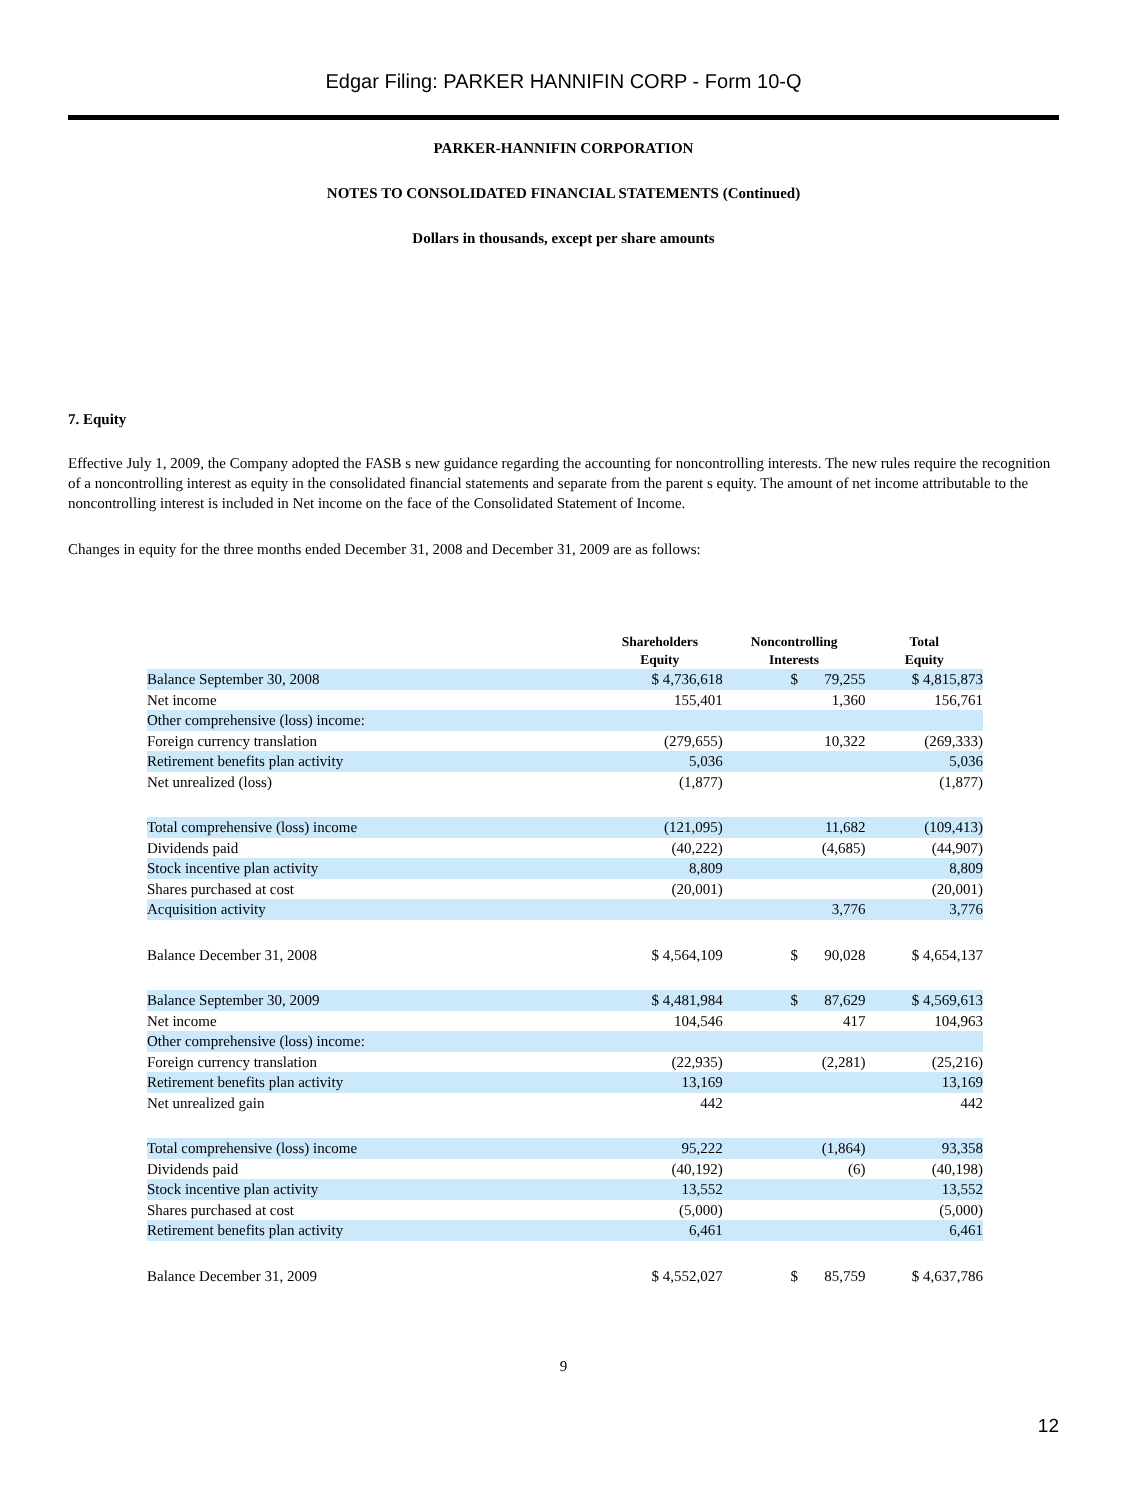Edgar Filing: PARKER HANNIFIN CORP - Form 10-Q
PARKER-HANNIFIN CORPORATION
NOTES TO CONSOLIDATED FINANCIAL STATEMENTS (Continued)
Dollars in thousands, except per share amounts
7. Equity
Effective July 1, 2009, the Company adopted the FASB s new guidance regarding the accounting for noncontrolling interests. The new rules require the recognition of a noncontrolling interest as equity in the consolidated financial statements and separate from the parent s equity. The amount of net income attributable to the noncontrolling interest is included in Net income on the face of the Consolidated Statement of Income.
Changes in equity for the three months ended December 31, 2008 and December 31, 2009 are as follows:
| | Shareholders Equity | Noncontrolling Interests | Total Equity |
| --- | --- | --- | --- |
| Balance September 30, 2008 | $ 4,736,618 | $ 79,255 | $ 4,815,873 |
| Net income | 155,401 | 1,360 | 156,761 |
| Other comprehensive (loss) income: | | | |
| Foreign currency translation | (279,655) | 10,322 | (269,333) |
| Retirement benefits plan activity | 5,036 | | 5,036 |
| Net unrealized (loss) | (1,877) | | (1,877) |
| Total comprehensive (loss) income | (121,095) | 11,682 | (109,413) |
| Dividends paid | (40,222) | (4,685) | (44,907) |
| Stock incentive plan activity | 8,809 | | 8,809 |
| Shares purchased at cost | (20,001) | | (20,001) |
| Acquisition activity | | 3,776 | 3,776 |
| Balance December 31, 2008 | $ 4,564,109 | $ 90,028 | $ 4,654,137 |
| Balance September 30, 2009 | $ 4,481,984 | $ 87,629 | $ 4,569,613 |
| Net income | 104,546 | 417 | 104,963 |
| Other comprehensive (loss) income: | | | |
| Foreign currency translation | (22,935) | (2,281) | (25,216) |
| Retirement benefits plan activity | 13,169 | | 13,169 |
| Net unrealized gain | 442 | | 442 |
| Total comprehensive (loss) income | 95,222 | (1,864) | 93,358 |
| Dividends paid | (40,192) | (6) | (40,198) |
| Stock incentive plan activity | 13,552 | | 13,552 |
| Shares purchased at cost | (5,000) | | (5,000) |
| Retirement benefits plan activity | 6,461 | | 6,461 |
| Balance December 31, 2009 | $ 4,552,027 | $ 85,759 | $ 4,637,786 |
9
12